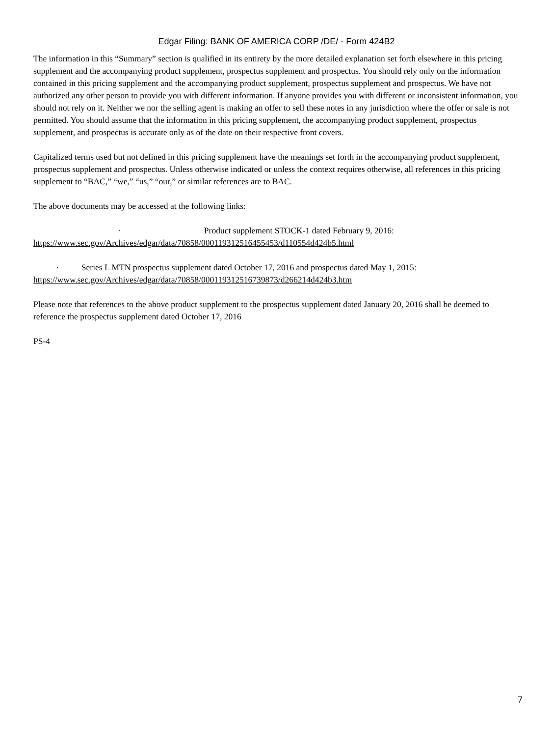Edgar Filing: BANK OF AMERICA CORP /DE/ - Form 424B2
The information in this “Summary” section is qualified in its entirety by the more detailed explanation set forth elsewhere in this pricing supplement and the accompanying product supplement, prospectus supplement and prospectus. You should rely only on the information contained in this pricing supplement and the accompanying product supplement, prospectus supplement and prospectus. We have not authorized any other person to provide you with different information. If anyone provides you with different or inconsistent information, you should not rely on it. Neither we nor the selling agent is making an offer to sell these notes in any jurisdiction where the offer or sale is not permitted. You should assume that the information in this pricing supplement, the accompanying product supplement, prospectus supplement, and prospectus is accurate only as of the date on their respective front covers.
Capitalized terms used but not defined in this pricing supplement have the meanings set forth in the accompanying product supplement, prospectus supplement and prospectus. Unless otherwise indicated or unless the context requires otherwise, all references in this pricing supplement to “BAC,” “we,” “us,” “our,” or similar references are to BAC.
The above documents may be accessed at the following links:
· Product supplement STOCK-1 dated February 9, 2016:
https://www.sec.gov/Archives/edgar/data/70858/000119312516455453/d110554d424b5.html
· Series L MTN prospectus supplement dated October 17, 2016 and prospectus dated May 1, 2015:
https://www.sec.gov/Archives/edgar/data/70858/000119312516739873/d266214d424b3.htm
Please note that references to the above product supplement to the prospectus supplement dated January 20, 2016 shall be deemed to reference the prospectus supplement dated October 17, 2016
PS-4
7